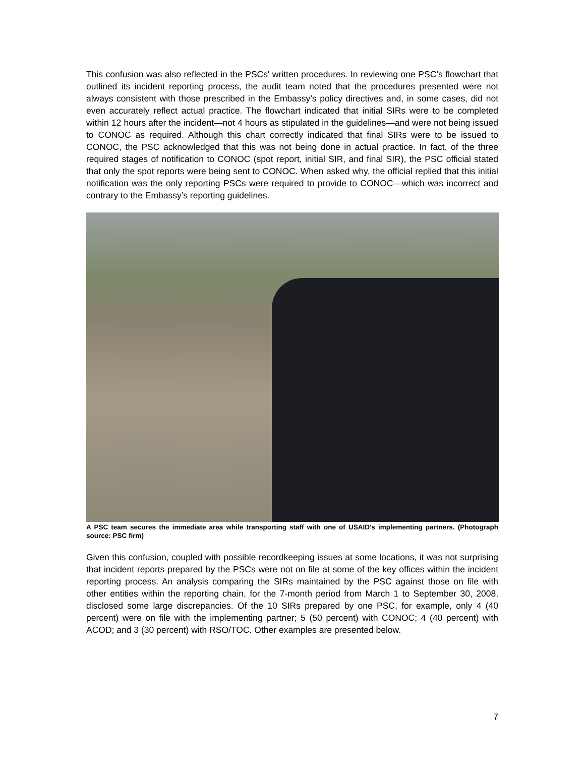This confusion was also reflected in the PSCs' written procedures. In reviewing one PSC’s flowchart that outlined its incident reporting process, the audit team noted that the procedures presented were not always consistent with those prescribed in the Embassy’s policy directives and, in some cases, did not even accurately reflect actual practice. The flowchart indicated that initial SIRs were to be completed within 12 hours after the incident—not 4 hours as stipulated in the guidelines—and were not being issued to CONOC as required. Although this chart correctly indicated that final SIRs were to be issued to CONOC, the PSC acknowledged that this was not being done in actual practice. In fact, of the three required stages of notification to CONOC (spot report, initial SIR, and final SIR), the PSC official stated that only the spot reports were being sent to CONOC. When asked why, the official replied that this initial notification was the only reporting PSCs were required to provide to CONOC—which was incorrect and contrary to the Embassy’s reporting guidelines.
A PSC team secures the immediate area while transporting staff with one of USAID’s implementing partners. (Photograph source: PSC firm)
Given this confusion, coupled with possible recordkeeping issues at some locations, it was not surprising that incident reports prepared by the PSCs were not on file at some of the key offices within the incident reporting process. An analysis comparing the SIRs maintained by the PSC against those on file with other entities within the reporting chain, for the 7-month period from March 1 to September 30, 2008, disclosed some large discrepancies. Of the 10 SIRs prepared by one PSC, for example, only 4 (40 percent) were on file with the implementing partner; 5 (50 percent) with CONOC; 4 (40 percent) with ACOD; and 3 (30 percent) with RSO/TOC. Other examples are presented below.
7